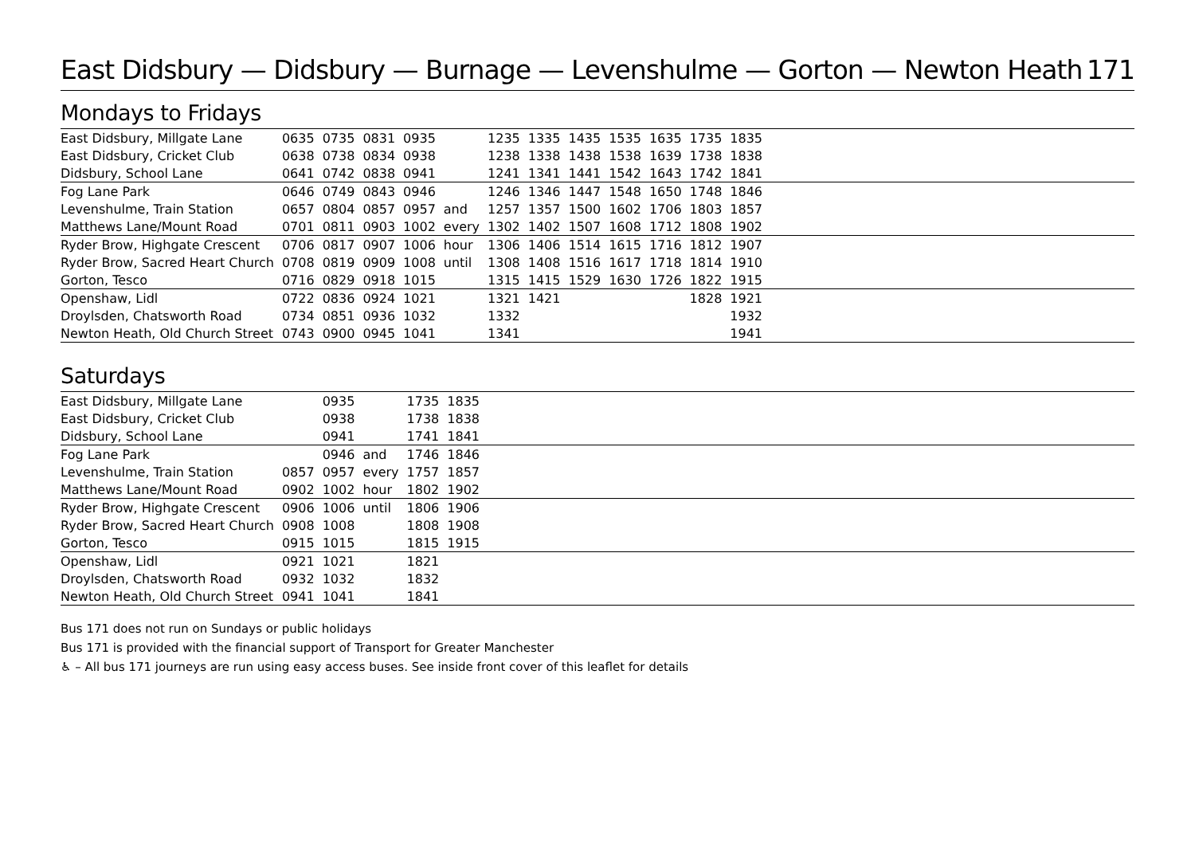East Didsbury — Didsbury — Burnage — Levenshulme — Gorton — Newton Heath 171
Mondays to Fridays
| East Didsbury, Millgate Lane | 0635 | 0735 | 0831 | 0935 | | 1235 | 1335 | 1435 | 1535 | 1635 | 1735 | 1835 | |
| East Didsbury, Cricket Club | 0638 | 0738 | 0834 | 0938 | | 1238 | 1338 | 1438 | 1538 | 1639 | 1738 | 1838 | |
| Didsbury, School Lane | 0641 | 0742 | 0838 | 0941 | | 1241 | 1341 | 1441 | 1542 | 1643 | 1742 | 1841 | |
| Fog Lane Park | 0646 | 0749 | 0843 | 0946 | | 1246 | 1346 | 1447 | 1548 | 1650 | 1748 | 1846 | |
| Levenshulme, Train Station | 0657 | 0804 | 0857 | 0957 | and | 1257 | 1357 | 1500 | 1602 | 1706 | 1803 | 1857 | |
| Matthews Lane/Mount Road | 0701 | 0811 | 0903 | 1002 | every | 1302 | 1402 | 1507 | 1608 | 1712 | 1808 | 1902 | |
| Ryder Brow, Highgate Crescent | 0706 | 0817 | 0907 | 1006 | hour | 1306 | 1406 | 1514 | 1615 | 1716 | 1812 | 1907 | |
| Ryder Brow, Sacred Heart Church | 0708 | 0819 | 0909 | 1008 | until | 1308 | 1408 | 1516 | 1617 | 1718 | 1814 | 1910 | |
| Gorton, Tesco | 0716 | 0829 | 0918 | 1015 | | 1315 | 1415 | 1529 | 1630 | 1726 | 1822 | 1915 | |
| Openshaw, Lidl | 0722 | 0836 | 0924 | 1021 | | 1321 | 1421 | | | | 1828 | 1921 | |
| Droylsden, Chatsworth Road | 0734 | 0851 | 0936 | 1032 | | 1332 | | | | | | 1932 | |
| Newton Heath, Old Church Street | 0743 | 0900 | 0945 | 1041 | | 1341 | | | | | | 1941 | |
Saturdays
| East Didsbury, Millgate Lane | | 0935 | | 1735 | 1835 | |
| East Didsbury, Cricket Club | | 0938 | | 1738 | 1838 | |
| Didsbury, School Lane | | 0941 | | 1741 | 1841 | |
| Fog Lane Park | | 0946 | and | 1746 | 1846 | |
| Levenshulme, Train Station | 0857 | 0957 | every | 1757 | 1857 | |
| Matthews Lane/Mount Road | 0902 | 1002 | hour | 1802 | 1902 | |
| Ryder Brow, Highgate Crescent | 0906 | 1006 | until | 1806 | 1906 | |
| Ryder Brow, Sacred Heart Church | 0908 | 1008 | | 1808 | 1908 | |
| Gorton, Tesco | 0915 | 1015 | | 1815 | 1915 | |
| Openshaw, Lidl | 0921 | 1021 | | 1821 | | |
| Droylsden, Chatsworth Road | 0932 | 1032 | | 1832 | | |
| Newton Heath, Old Church Street | 0941 | 1041 | | 1841 | | |
Bus 171 does not run on Sundays or public holidays
Bus 171 is provided with the financial support of Transport for Greater Manchester
♿ – All bus 171 journeys are run using easy access buses. See inside front cover of this leaflet for details